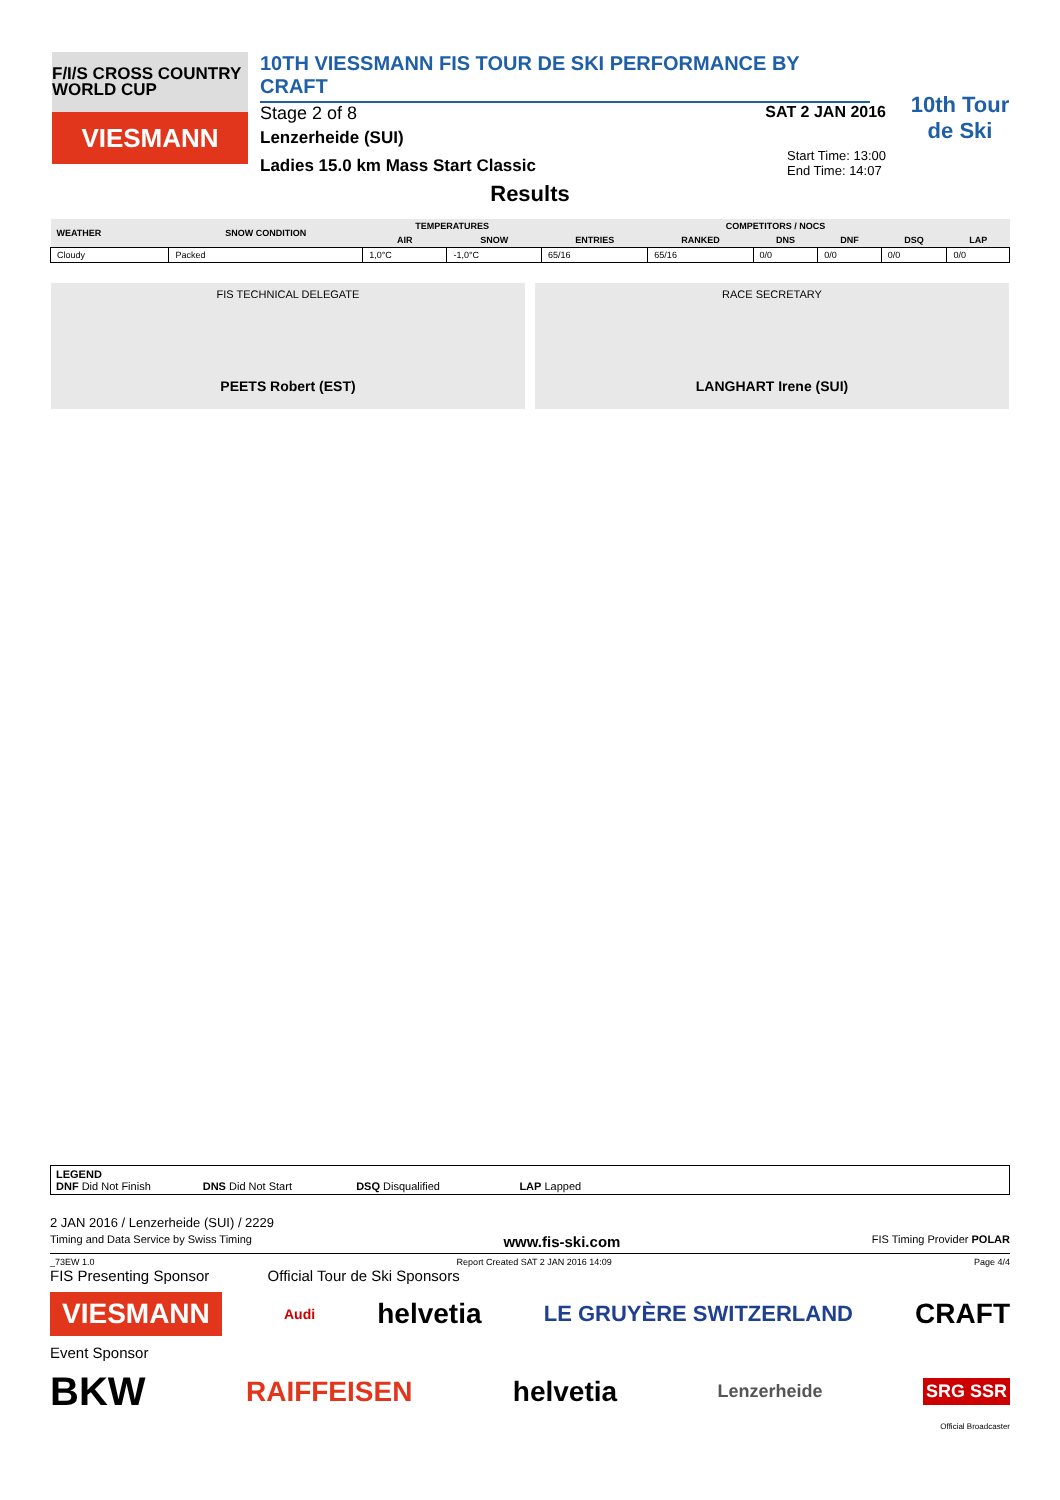F/I/S CROSS COUNTRY WORLD CUP
VIESMANN
10TH VIESSMANN FIS TOUR DE SKI PERFORMANCE BY CRAFT
Stage 2 of 8 SAT 2 JAN 2016
Lenzerheide (SUI)
Ladies 15.0 km Mass Start Classic Start Time: 13:00
End Time: 14:07
10th Tour de Ski
Results
| WEATHER | SNOW CONDITION | TEMPERATURES | | COMPETITORS / NOCS | | | | | |
| --- | --- | --- | --- | --- | --- | --- | --- | --- | --- |
| | | AIR | SNOW | ENTRIES | RANKED | DNS | DNF | DSQ | LAP |
| Cloudy | Packed | 1,0°C | -1,0°C | 65/16 | 65/16 | 0/0 | 0/0 | 0/0 | 0/0 |
FIS TECHNICAL DELEGATE
PEETS Robert (EST)
RACE SECRETARY
LANGHART Irene (SUI)
LEGEND
DNF Did Not Finish DNS Did Not Start DSQ Disqualified LAP Lapped
2 JAN 2016 / Lenzerheide (SUI) / 2229
Timing and Data Service by Swiss Timing www.fis-ski.com FIS Timing Provider POLAR
_73EW 1.0 Report Created SAT 2 JAN 2016 14:09 Page 4/4
FIS Presenting Sponsor Official Tour de Ski Sponsors
VIESMANN Audi helvetia LE GRUYÈRE SWITZERLAND CRAFT
Event Sponsor
BKW RAIFFEISEN helvetia Lenzerheide SRG SSR
Official Broadcaster